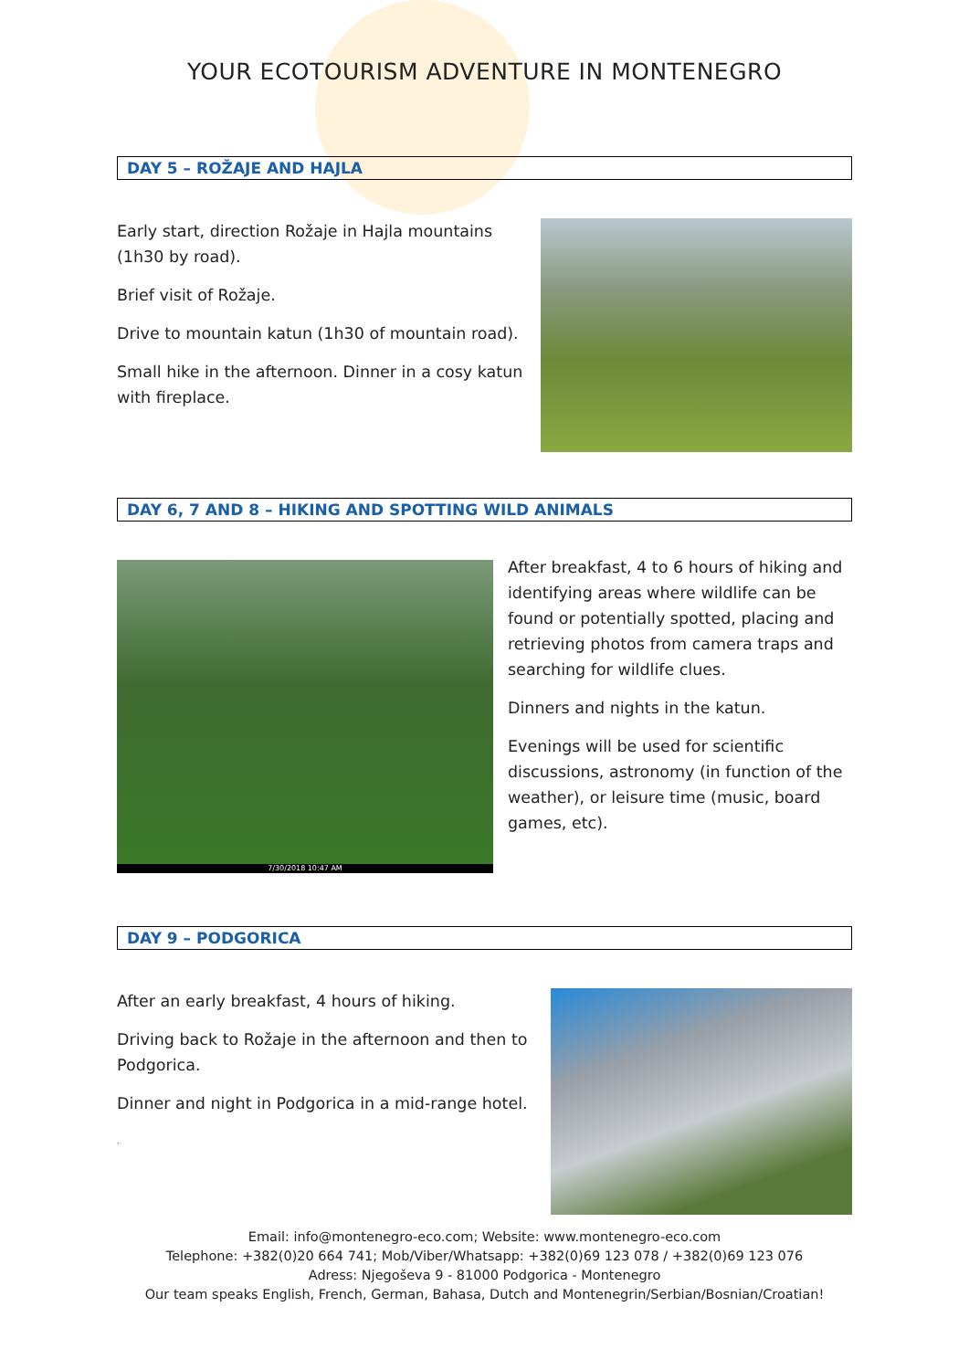YOUR ECOTOURISM ADVENTURE IN MONTENEGRO
DAY 5 – ROŽAJE AND HAJLA
Early start, direction Rožaje in Hajla mountains (1h30 by road).
Brief visit of Rožaje.
Drive to mountain katun (1h30 of mountain road).
Small hike in the afternoon. Dinner in a cosy katun with fireplace.
DAY 6, 7 AND 8 – HIKING AND SPOTTING WILD ANIMALS
7/30/2018 10:47 AM
After breakfast, 4 to 6 hours of hiking and identifying areas where wildlife can be found or potentially spotted, placing and retrieving photos from camera traps and searching for wildlife clues.
Dinners and nights in the katun.
Evenings will be used for scientific discussions, astronomy (in function of the weather), or leisure time (music, board games, etc).
DAY 9 – PODGORICA
After an early breakfast, 4 hours of hiking.
Driving back to Rožaje in the afternoon and then to Podgorica.
Dinner and night in Podgorica in a mid-range hotel.
.
Email: info@montenegro-eco.com; Website: www.montenegro-eco.com
Telephone: +382(0)20 664 741; Mob/Viber/Whatsapp: +382(0)69 123 078 / +382(0)69 123 076
Adress: Njegoševa 9 - 81000 Podgorica - Montenegro
Our team speaks English, French, German, Bahasa, Dutch and Montenegrin/Serbian/Bosnian/Croatian!